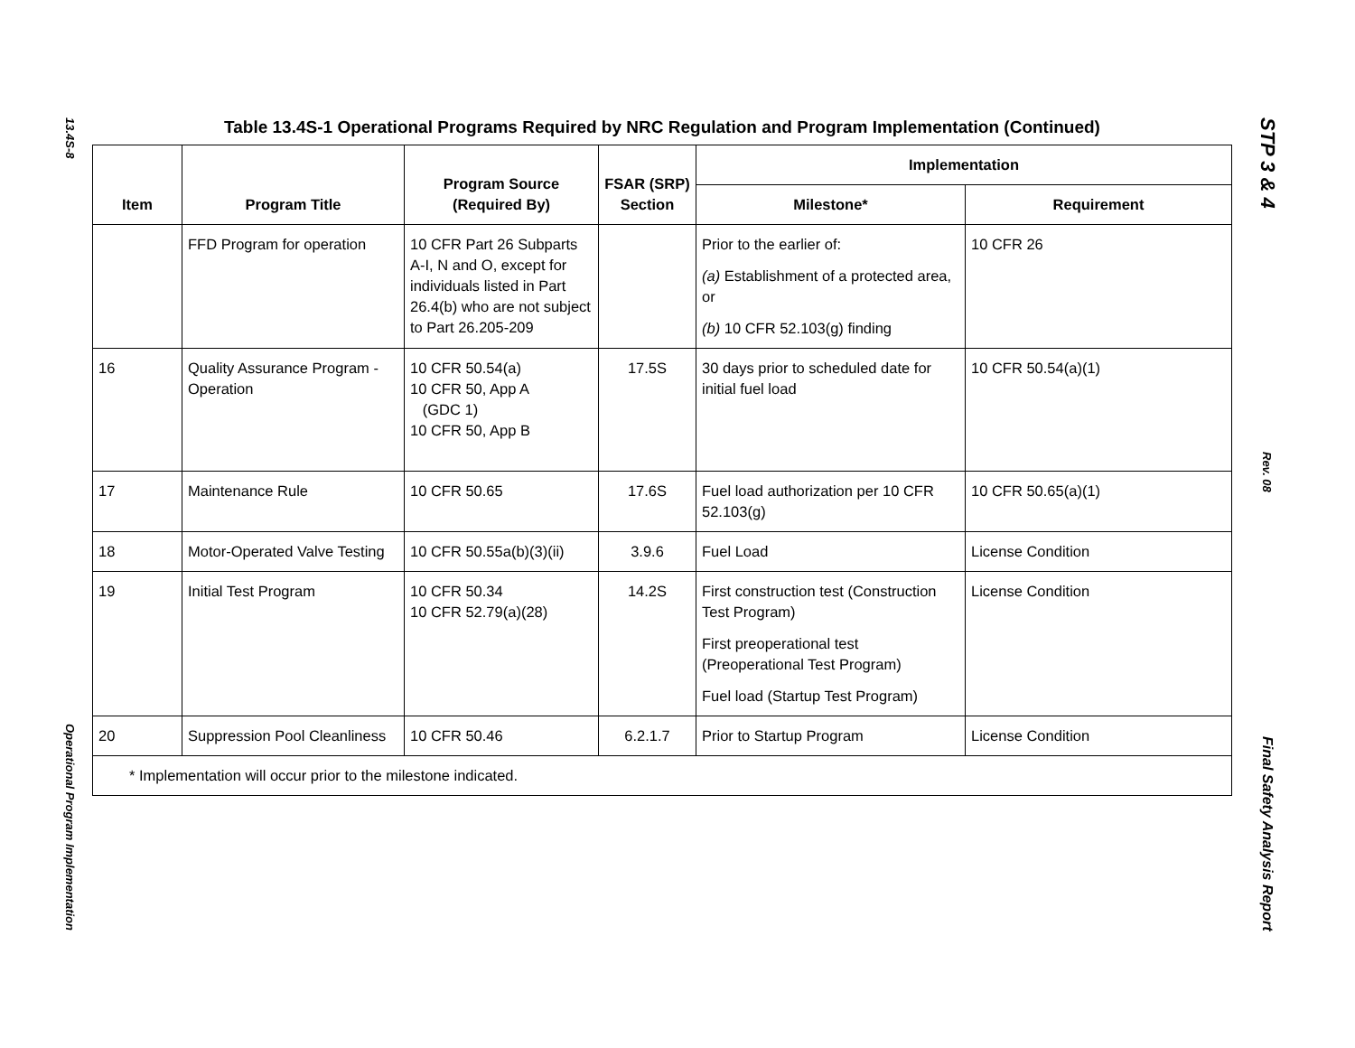13.4S-8
Operational Program Implementation
Table 13.4S-1 Operational Programs Required by NRC Regulation and Program Implementation (Continued)
| Item | Program Title | Program Source (Required By) | FSAR (SRP) Section | Implementation | |
| --- | --- | --- | --- | --- | --- |
| | | | | Milestone* | Requirement |
| | FFD Program for operation | 10 CFR Part 26 Subparts A-I, N and O, except for individuals listed in Part 26.4(b) who are not subject to Part 26.205-209 | | Prior to the earlier of: (a) Establishment of a protected area, or (b) 10 CFR 52.103(g) finding | 10 CFR 26 |
| 16 | Quality Assurance Program - Operation | 10 CFR 50.54(a) 10 CFR 50, App A (GDC 1) 10 CFR 50, App B | 17.5S | 30 days prior to scheduled date for initial fuel load | 10 CFR 50.54(a)(1) |
| 17 | Maintenance Rule | 10 CFR 50.65 | 17.6S | Fuel load authorization per 10 CFR 52.103(g) | 10 CFR 50.65(a)(1) |
| 18 | Motor-Operated Valve Testing | 10 CFR 50.55a(b)(3)(ii) | 3.9.6 | Fuel Load | License Condition |
| 19 | Initial Test Program | 10 CFR 50.34 10 CFR 52.79(a)(28) | 14.2S | First construction test (Construction Test Program) First preoperational test (Preoperational Test Program) Fuel load (Startup Test Program) | License Condition |
| 20 | Suppression Pool Cleanliness | 10 CFR 50.46 | 6.2.1.7 | Prior to Startup Program | License Condition |
| * Implementation will occur prior to the milestone indicated. | | | | | |
STP 3 & 4
Rev. 08
Final Safety Analysis Report